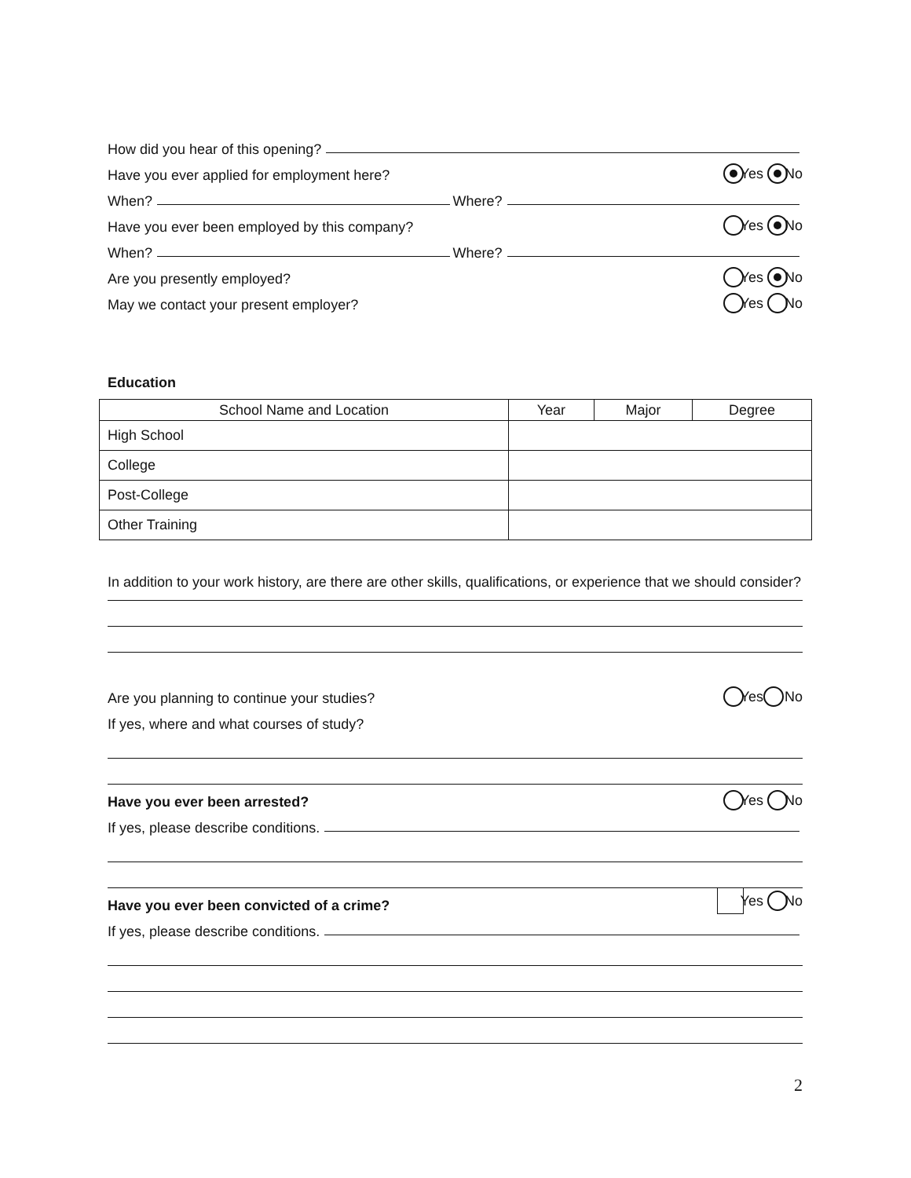How did you hear of this opening?
Have you ever applied for employment here? Yes No
When? Where?
Have you ever been employed by this company? Yes No
When? Where?
Are you presently employed? Yes No
May we contact your present employer? Yes No
Education
| School Name and Location | Year | Major | Degree |
| --- | --- | --- | --- |
| High School | | | |
| College | | | |
| Post-College | | | |
| Other Training | | | |
In addition to your work history, are there are other skills, qualifications, or experience that we should consider?
Are you planning to continue your studies? Yes No
If yes, where and what courses of study?
Have you ever been arrested? Yes No
If yes, please describe conditions.
Have you ever been convicted of a crime? Yes No
If yes, please describe conditions.
2